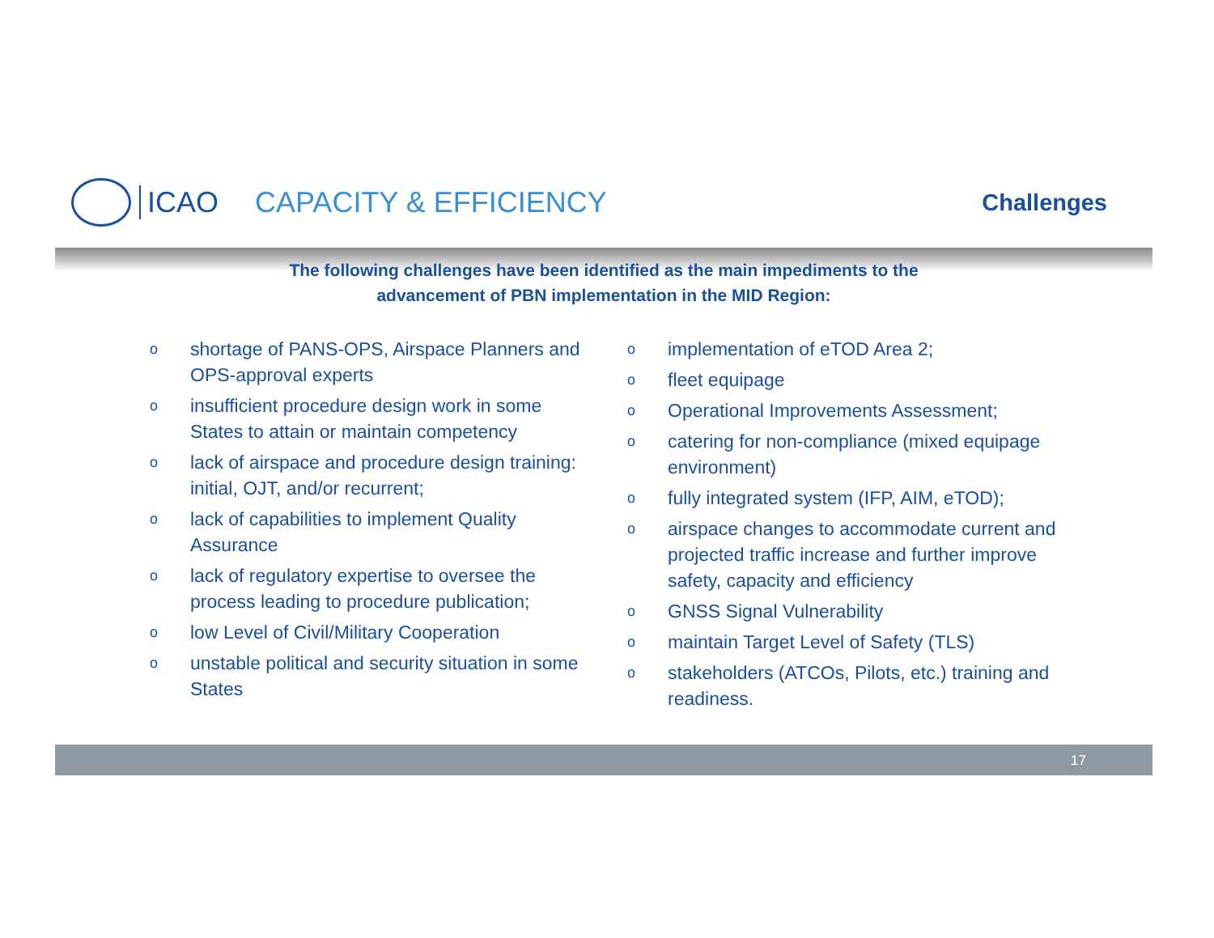ICAO CAPACITY & EFFICIENCY
Challenges
The following challenges have been identified as the main impediments to the
advancement of PBN implementation in the MID Region:
oshortage of PANS-OPS, Airspace Planners and OPS-approval experts
oinsufficient procedure design work in some States to attain or maintain competency
olack of airspace and procedure design training: initial, OJT, and/or recurrent;
olack of capabilities to implement Quality Assurance
olack of regulatory expertise to oversee the process leading to procedure publication;
olow Level of Civil/Military Cooperation
ounstable political and security situation in some States
oimplementation of eTOD Area 2;
ofleet equipage
o Operational Improvements Assessment;
ocatering for non-compliance (mixed equipage environment)
ofully integrated system (IFP, AIM, eTOD);
oairspace changes to accommodate current and projected traffic increase and further improve safety, capacity and efficiency
o GNSS Signal Vulnerability
omaintain Target Level of Safety (TLS)
ostakeholders (ATCOs, Pilots, etc.) training and readiness.
17